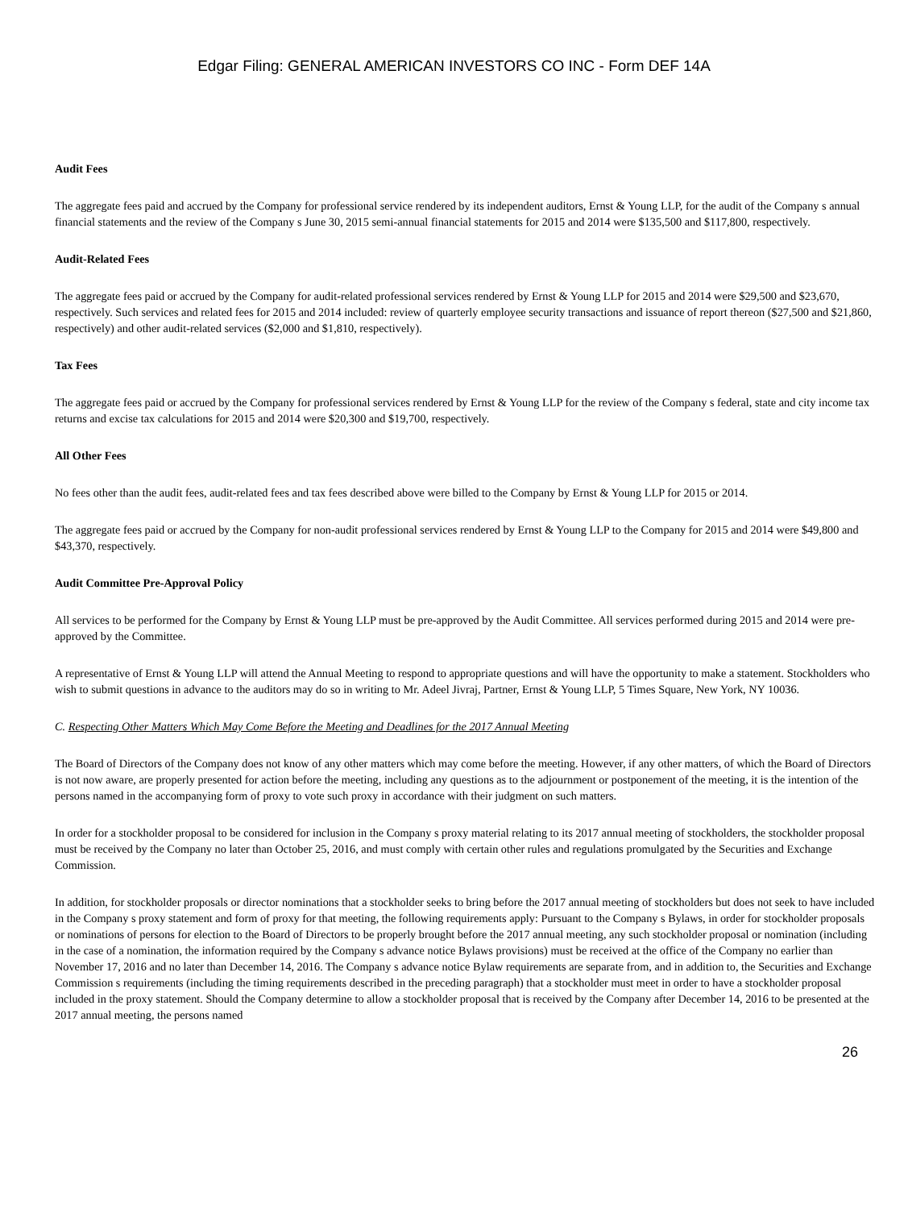Edgar Filing: GENERAL AMERICAN INVESTORS CO INC - Form DEF 14A
Audit Fees
The aggregate fees paid and accrued by the Company for professional service rendered by its independent auditors, Ernst & Young LLP, for the audit of the Company s annual financial statements and the review of the Company s June 30, 2015 semi-annual financial statements for 2015 and 2014 were $135,500 and $117,800, respectively.
Audit-Related Fees
The aggregate fees paid or accrued by the Company for audit-related professional services rendered by Ernst & Young LLP for 2015 and 2014 were $29,500 and $23,670, respectively. Such services and related fees for 2015 and 2014 included: review of quarterly employee security transactions and issuance of report thereon ($27,500 and $21,860, respectively) and other audit-related services ($2,000 and $1,810, respectively).
Tax Fees
The aggregate fees paid or accrued by the Company for professional services rendered by Ernst & Young LLP for the review of the Company s federal, state and city income tax returns and excise tax calculations for 2015 and 2014 were $20,300 and $19,700, respectively.
All Other Fees
No fees other than the audit fees, audit-related fees and tax fees described above were billed to the Company by Ernst & Young LLP for 2015 or 2014.
The aggregate fees paid or accrued by the Company for non-audit professional services rendered by Ernst & Young LLP to the Company for 2015 and 2014 were $49,800 and $43,370, respectively.
Audit Committee Pre-Approval Policy
All services to be performed for the Company by Ernst & Young LLP must be pre-approved by the Audit Committee. All services performed during 2015 and 2014 were pre-approved by the Committee.
A representative of Ernst & Young LLP will attend the Annual Meeting to respond to appropriate questions and will have the opportunity to make a statement. Stockholders who wish to submit questions in advance to the auditors may do so in writing to Mr. Adeel Jivraj, Partner, Ernst & Young LLP, 5 Times Square, New York, NY 10036.
C. Respecting Other Matters Which May Come Before the Meeting and Deadlines for the 2017 Annual Meeting
The Board of Directors of the Company does not know of any other matters which may come before the meeting. However, if any other matters, of which the Board of Directors is not now aware, are properly presented for action before the meeting, including any questions as to the adjournment or postponement of the meeting, it is the intention of the persons named in the accompanying form of proxy to vote such proxy in accordance with their judgment on such matters.
In order for a stockholder proposal to be considered for inclusion in the Company s proxy material relating to its 2017 annual meeting of stockholders, the stockholder proposal must be received by the Company no later than October 25, 2016, and must comply with certain other rules and regulations promulgated by the Securities and Exchange Commission.
In addition, for stockholder proposals or director nominations that a stockholder seeks to bring before the 2017 annual meeting of stockholders but does not seek to have included in the Company s proxy statement and form of proxy for that meeting, the following requirements apply: Pursuant to the Company s Bylaws, in order for stockholder proposals or nominations of persons for election to the Board of Directors to be properly brought before the 2017 annual meeting, any such stockholder proposal or nomination (including in the case of a nomination, the information required by the Company s advance notice Bylaws provisions) must be received at the office of the Company no earlier than November 17, 2016 and no later than December 14, 2016. The Company s advance notice Bylaw requirements are separate from, and in addition to, the Securities and Exchange Commission s requirements (including the timing requirements described in the preceding paragraph) that a stockholder must meet in order to have a stockholder proposal included in the proxy statement. Should the Company determine to allow a stockholder proposal that is received by the Company after December 14, 2016 to be presented at the 2017 annual meeting, the persons named
26